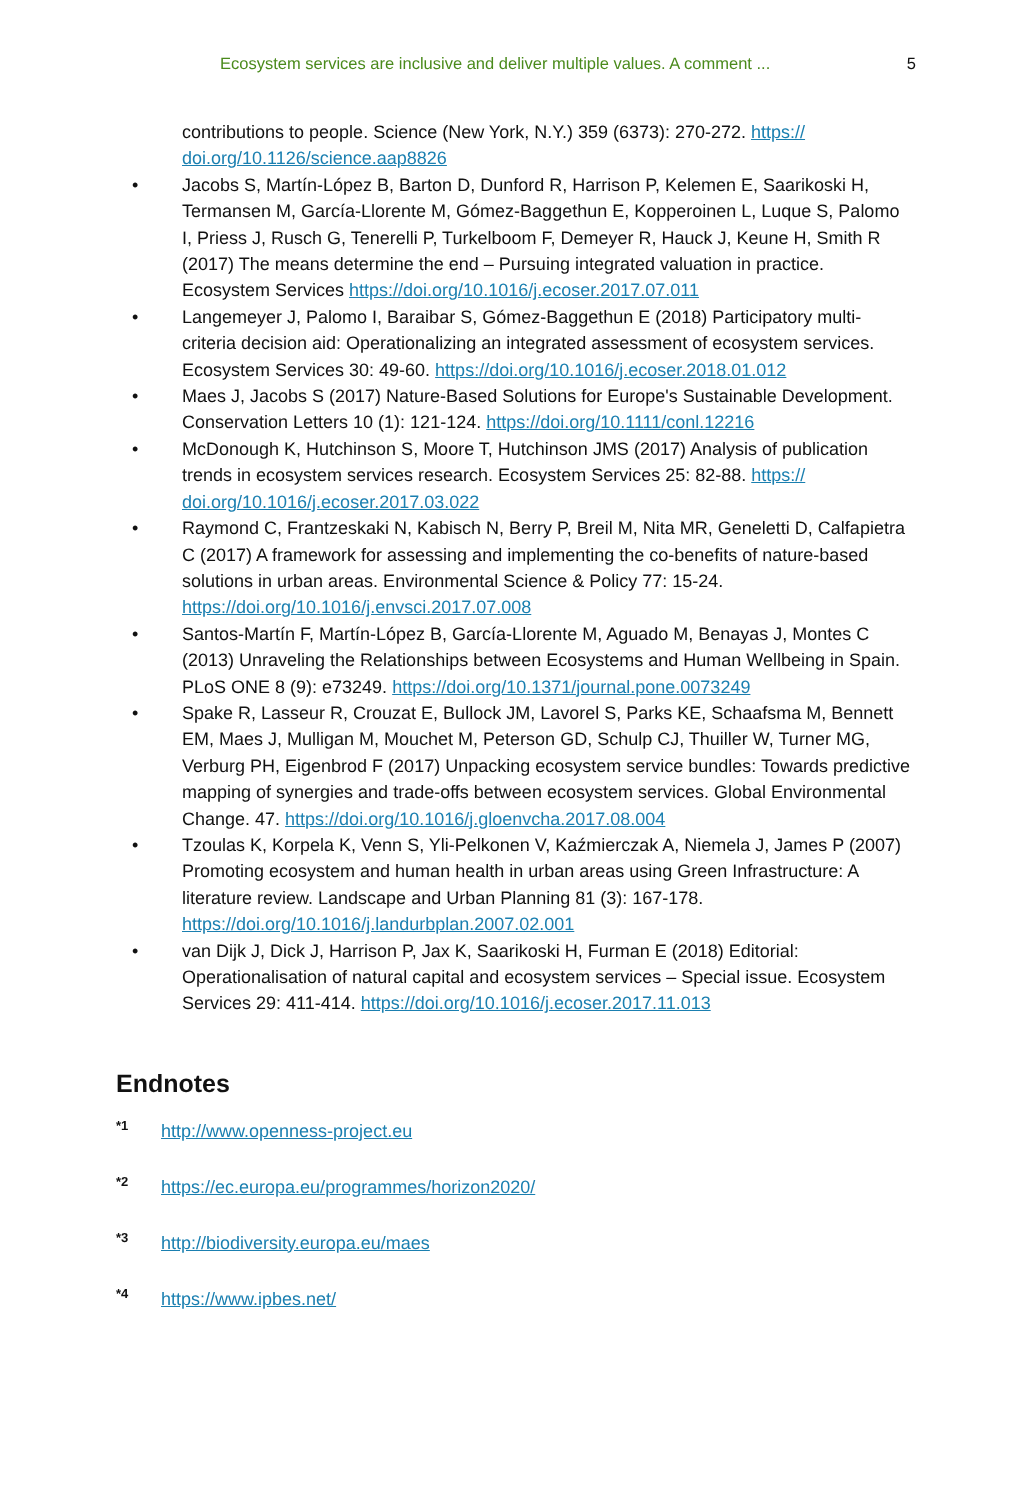Ecosystem services are inclusive and deliver multiple values. A comment ... 5
contributions to people. Science (New York, N.Y.) 359 (6373): 270-272. https://
doi.org/10.1126/science.aap8826
• Jacobs S, Martín-López B, Barton D, Dunford R, Harrison P, Kelemen E, Saarikoski H, Termansen M, García-Llorente M, Gómez-Baggethun E, Kopperoinen L, Luque S, Palomo I, Priess J, Rusch G, Tenerelli P, Turkelboom F, Demeyer R, Hauck J, Keune H, Smith R (2017) The means determine the end – Pursuing integrated valuation in practice. Ecosystem Services https://doi.org/10.1016/j.ecoser.2017.07.011
• Langemeyer J, Palomo I, Baraibar S, Gómez-Baggethun E (2018) Participatory multi-criteria decision aid: Operationalizing an integrated assessment of ecosystem services. Ecosystem Services 30: 49-60. https://doi.org/10.1016/j.ecoser.2018.01.012
• Maes J, Jacobs S (2017) Nature-Based Solutions for Europe's Sustainable Development. Conservation Letters 10 (1): 121-124. https://doi.org/10.1111/conl.12216
• McDonough K, Hutchinson S, Moore T, Hutchinson JMS (2017) Analysis of publication trends in ecosystem services research. Ecosystem Services 25: 82-88. https://
doi.org/10.1016/j.ecoser.2017.03.022
• Raymond C, Frantzeskaki N, Kabisch N, Berry P, Breil M, Nita MR, Geneletti D, Calfapietra C (2017) A framework for assessing and implementing the co-benefits of nature-based solutions in urban areas. Environmental Science & Policy 77: 15-24. https://doi.org/10.1016/j.envsci.2017.07.008
• Santos-Martín F, Martín-López B, García-Llorente M, Aguado M, Benayas J, Montes C (2013) Unraveling the Relationships between Ecosystems and Human Wellbeing in Spain. PLoS ONE 8 (9): e73249. https://doi.org/10.1371/journal.pone.0073249
• Spake R, Lasseur R, Crouzat E, Bullock JM, Lavorel S, Parks KE, Schaafsma M, Bennett EM, Maes J, Mulligan M, Mouchet M, Peterson GD, Schulp CJ, Thuiller W, Turner MG, Verburg PH, Eigenbrod F (2017) Unpacking ecosystem service bundles: Towards predictive mapping of synergies and trade-offs between ecosystem services. Global Environmental Change. 47. https://doi.org/10.1016/j.gloenvcha.2017.08.004
• Tzoulas K, Korpela K, Venn S, Yli-Pelkonen V, Kaźmierczak A, Niemela J, James P (2007) Promoting ecosystem and human health in urban areas using Green Infrastructure: A literature review. Landscape and Urban Planning 81 (3): 167-178. https://doi.org/10.1016/j.landurbplan.2007.02.001
• van Dijk J, Dick J, Harrison P, Jax K, Saarikoski H, Furman E (2018) Editorial: Operationalisation of natural capital and ecosystem services – Special issue. Ecosystem Services 29: 411-414. https://doi.org/10.1016/j.ecoser.2017.11.013
Endnotes
<sup>*1</sup> http://www.openness-project.eu
<sup>*2</sup> https://ec.europa.eu/programmes/horizon2020/
<sup>*3</sup> http://biodiversity.europa.eu/maes
<sup>*4</sup> https://www.ipbes.net/